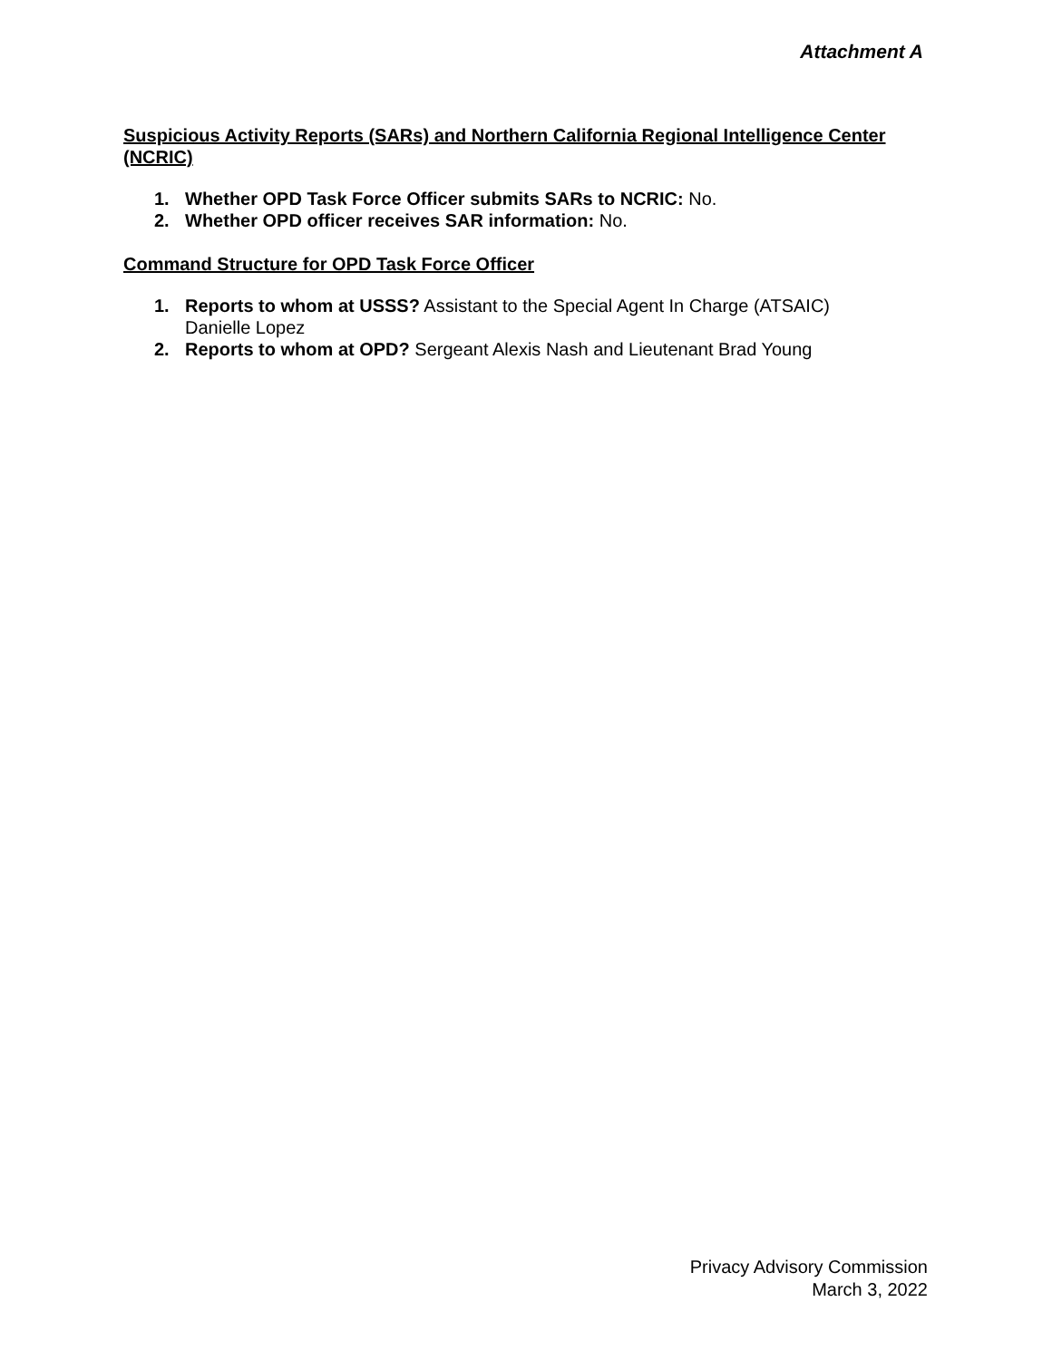Attachment A
Suspicious Activity Reports (SARs) and Northern California Regional Intelligence Center (NCRIC)
1. Whether OPD Task Force Officer submits SARs to NCRIC: No.
2. Whether OPD officer receives SAR information: No.
Command Structure for OPD Task Force Officer
1. Reports to whom at USSS? Assistant to the Special Agent In Charge (ATSAIC)
Danielle Lopez
2. Reports to whom at OPD? Sergeant Alexis Nash and Lieutenant Brad Young
Privacy Advisory Commission
March 3, 2022